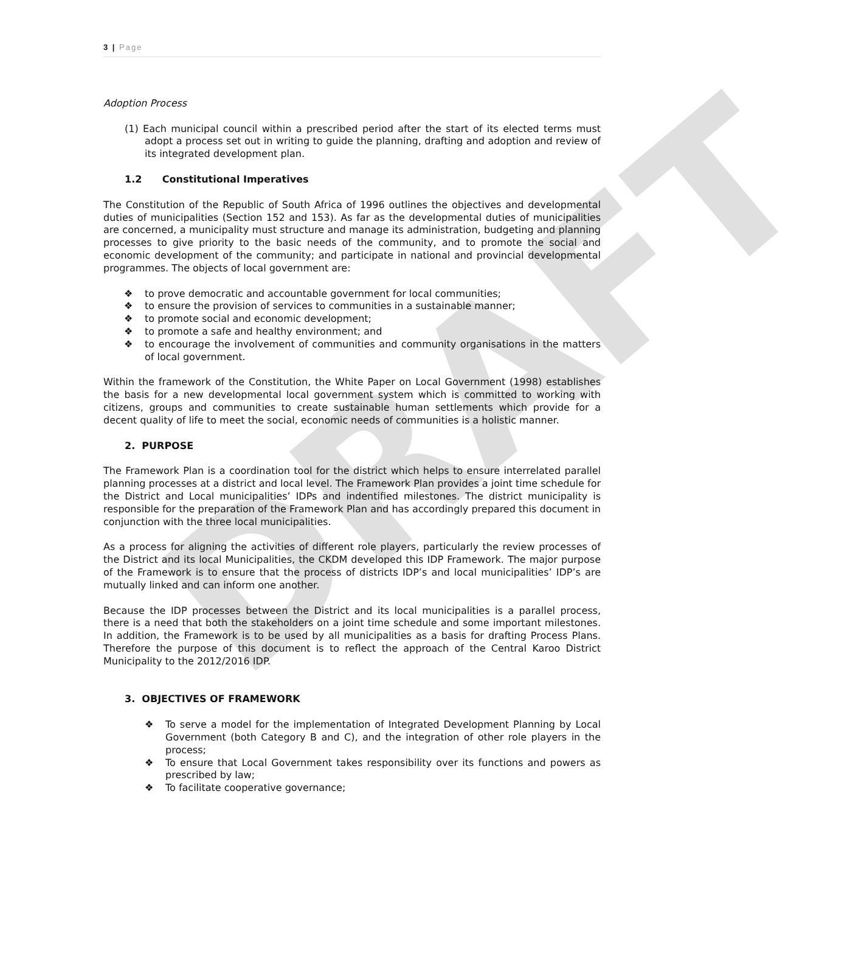DRAFT
3 | Page
Adoption Process
(1) Each municipal council within a prescribed period after the start of its elected terms must adopt a process set out in writing to guide the planning, drafting and adoption and review of its integrated development plan.
1.2 Constitutional Imperatives
The Constitution of the Republic of South Africa of 1996 outlines the objectives and developmental duties of municipalities (Section 152 and 153). As far as the developmental duties of municipalities are concerned, a municipality must structure and manage its administration, budgeting and planning processes to give priority to the basic needs of the community, and to promote the social and economic development of the community; and participate in national and provincial developmental programmes. The objects of local government are:
❖ to prove democratic and accountable government for local communities;
❖ to ensure the provision of services to communities in a sustainable manner;
❖ to promote social and economic development;
❖ to promote a safe and healthy environment; and
❖ to encourage the involvement of communities and community organisations in the matters of local government.
Within the framework of the Constitution, the White Paper on Local Government (1998) establishes the basis for a new developmental local government system which is committed to working with citizens, groups and communities to create sustainable human settlements which provide for a decent quality of life to meet the social, economic needs of communities is a holistic manner.
2. PURPOSE
The Framework Plan is a coordination tool for the district which helps to ensure interrelated parallel planning processes at a district and local level. The Framework Plan provides a joint time schedule for the District and Local municipalities’ IDPs and indentified milestones. The district municipality is responsible for the preparation of the Framework Plan and has accordingly prepared this document in conjunction with the three local municipalities.
As a process for aligning the activities of different role players, particularly the review processes of the District and its local Municipalities, the CKDM developed this IDP Framework. The major purpose of the Framework is to ensure that the process of districts IDP’s and local municipalities’ IDP’s are mutually linked and can inform one another.
Because the IDP processes between the District and its local municipalities is a parallel process, there is a need that both the stakeholders on a joint time schedule and some important milestones. In addition, the Framework is to be used by all municipalities as a basis for drafting Process Plans. Therefore the purpose of this document is to reflect the approach of the Central Karoo District Municipality to the 2012/2016 IDP.
3. OBJECTIVES OF FRAMEWORK
❖ To serve a model for the implementation of Integrated Development Planning by Local Government (both Category B and C), and the integration of other role players in the process;
❖ To ensure that Local Government takes responsibility over its functions and powers as prescribed by law;
❖ To facilitate cooperative governance;